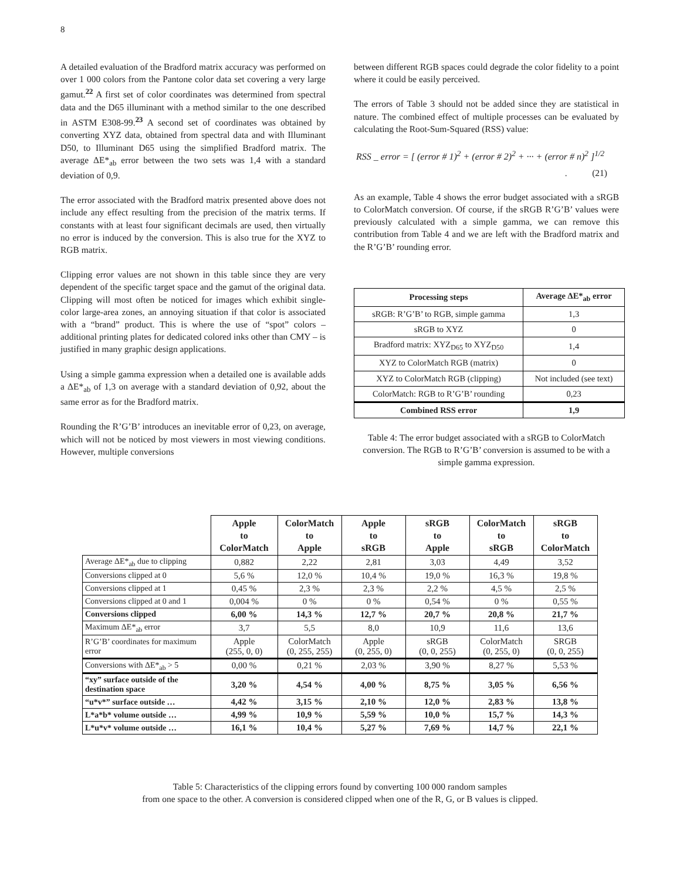8
A detailed evaluation of the Bradford matrix accuracy was performed on over 1 000 colors from the Pantone color data set covering a very large gamut.<sup>22</sup> A first set of color coordinates was determined from spectral data and the D65 illuminant with a method similar to the one described in ASTM E308-99.<sup>23</sup> A second set of coordinates was obtained by converting XYZ data, obtained from spectral data and with Illuminant D50, to Illuminant D65 using the simplified Bradford matrix. The average ΔE*<sub>ab</sub> error between the two sets was 1,4 with a standard deviation of 0,9.
The error associated with the Bradford matrix presented above does not include any effect resulting from the precision of the matrix terms. If constants with at least four significant decimals are used, then virtually no error is induced by the conversion. This is also true for the XYZ to RGB matrix.
Clipping error values are not shown in this table since they are very dependent of the specific target space and the gamut of the original data. Clipping will most often be noticed for images which exhibit single-color large-area zones, an annoying situation if that color is associated with a “brand” product. This is where the use of “spot” colors – additional printing plates for dedicated colored inks other than CMY – is justified in many graphic design applications.
Using a simple gamma expression when a detailed one is available adds a ΔE*<sub>ab</sub> of 1,3 on average with a standard deviation of 0,92, about the same error as for the Bradford matrix.
Rounding the R’G’B’ introduces an inevitable error of 0,23, on average, which will not be noticed by most viewers in most viewing conditions. However, multiple conversions
between different RGB spaces could degrade the color fidelity to a point where it could be easily perceived.
The errors of Table 3 should not be added since they are statistical in nature. The combined effect of multiple processes can be evaluated by calculating the Root-Sum-Squared (RSS) value:
RSS _ error = [ (error # 1)<sup>2</sup> + (error # 2)<sup>2</sup> + ··· + (error # n)<sup>2</sup> ]<sup>1/2</sup>
. (21)
As an example, Table 4 shows the error budget associated with a sRGB to ColorMatch conversion. Of course, if the sRGB R’G’B’ values were previously calculated with a simple gamma, we can remove this contribution from Table 4 and we are left with the Bradford matrix and the R’G’B’ rounding error.
| Processing steps | Average ΔE*<sub>ab</sub> error |
| --- | --- |
| sRGB: R’G’B’ to RGB, simple gamma | 1,3 |
| sRGB to XYZ | 0 |
| Bradford matrix: XYZ<sub>D65</sub> to XYZ<sub>D50</sub> | 1,4 |
| XYZ to ColorMatch RGB (matrix) | 0 |
| XYZ to ColorMatch RGB (clipping) | Not included (see text) |
| ColorMatch: RGB to R’G’B’ rounding | 0,23 |
| Combined RSS error | 1,9 |
Table 4: The error budget associated with a sRGB to ColorMatch conversion. The RGB to R’G’B’ conversion is assumed to be with a simple gamma expression.
| | Apple to ColorMatch | ColorMatch to Apple | Apple to sRGB | sRGB to Apple | ColorMatch to sRGB | sRGB to ColorMatch |
| --- | --- | --- | --- | --- | --- | --- |
| Average ΔE*<sub>ab</sub> due to clipping | 0,882 | 2,22 | 2,81 | 3,03 | 4,49 | 3,52 |
| Conversions clipped at 0 | 5,6 % | 12,0 % | 10,4 % | 19,0 % | 16,3 % | 19,8 % |
| Conversions clipped at 1 | 0,45 % | 2,3 % | 2,3 % | 2,2 % | 4,5 % | 2,5 % |
| Conversions clipped at 0 and 1 | 0,004 % | 0 % | 0 % | 0,54 % | 0 % | 0,55 % |
| Conversions clipped | 6,00 % | 14,3 % | 12,7 % | 20,7 % | 20,8 % | 21,7 % |
| Maximum ΔE*<sub>ab</sub> error | 3,7 | 5,5 | 8,0 | 10,9 | 11,6 | 13,6 |
| R’G’B’ coordinates for maximum error | Apple (255, 0, 0) | ColorMatch (0, 255, 255) | Apple (0, 255, 0) | sRGB (0, 0, 255) | ColorMatch (0, 255, 0) | SRGB (0, 0, 255) |
| Conversions with ΔE*<sub>ab</sub> > 5 | 0,00 % | 0,21 % | 2,03 % | 3,90 % | 8,27 % | 5,53 % |
| “xy” surface outside of the destination space | 3,20 % | 4,54 % | 4,00 % | 8,75 % | 3,05 % | 6,56 % |
| “u*v*” surface outside … | 4,42 % | 3,15 % | 2,10 % | 12,0 % | 2,83 % | 13,8 % |
| L*a*b* volume outside … | 4,99 % | 10,9 % | 5,59 % | 10,0 % | 15,7 % | 14,3 % |
| L*u*v* volume outside … | 16,1 % | 10,4 % | 5,27 % | 7,69 % | 14,7 % | 22,1 % |
Table 5: Characteristics of the clipping errors found by converting 100 000 random samples
from one space to the other. A conversion is considered clipped when one of the R, G, or B values is clipped.